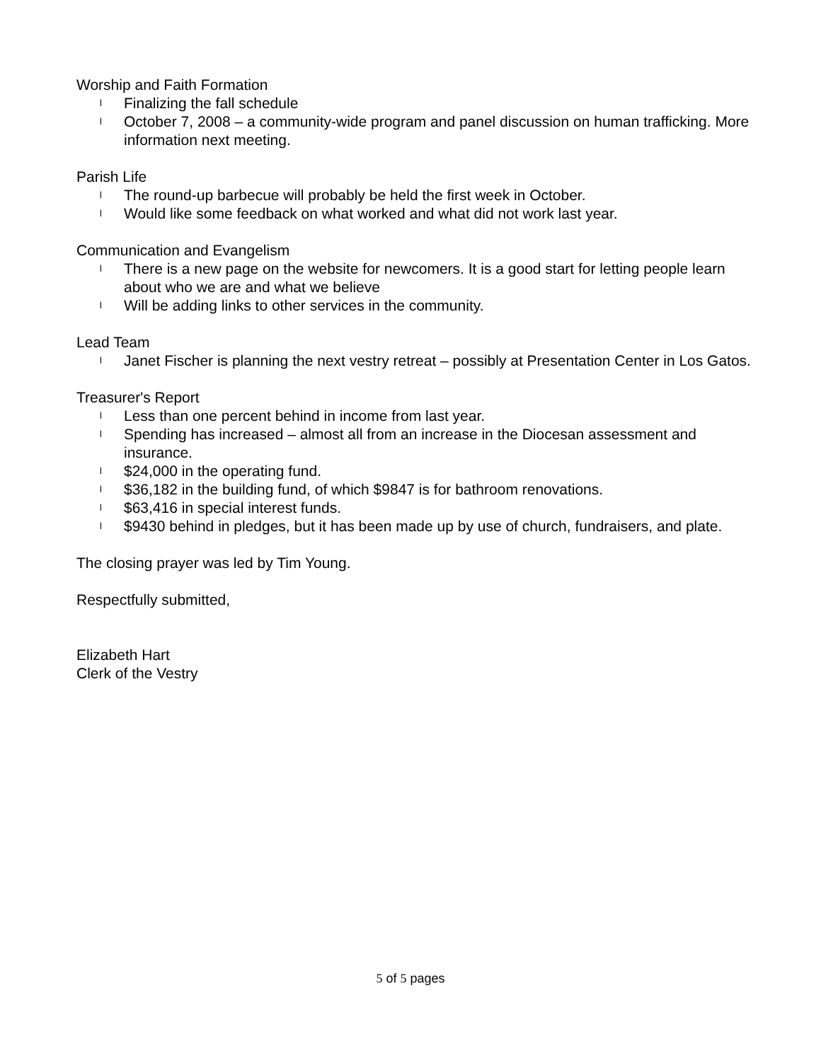Worship and Faith Formation
l Finalizing the fall schedule
l October 7, 2008 – a community-wide program and panel discussion on human trafficking. More information next meeting.
Parish Life
l The round-up barbecue will probably be held the first week in October.
l Would like some feedback on what worked and what did not work last year.
Communication and Evangelism
l There is a new page on the website for newcomers. It is a good start for letting people learn about who we are and what we believe
l Will be adding links to other services in the community.
Lead Team
l Janet Fischer is planning the next vestry retreat – possibly at Presentation Center in Los Gatos.
Treasurer's Report
l Less than one percent behind in income from last year.
l Spending has increased – almost all from an increase in the Diocesan assessment and insurance.
l $24,000 in the operating fund.
l $36,182 in the building fund, of which $9847 is for bathroom renovations.
l $63,416 in special interest funds.
l $9430 behind in pledges, but it has been made up by use of church, fundraisers, and plate.
The closing prayer was led by Tim Young.
Respectfully submitted,
Elizabeth Hart
Clerk of the Vestry
5 of 5 pages